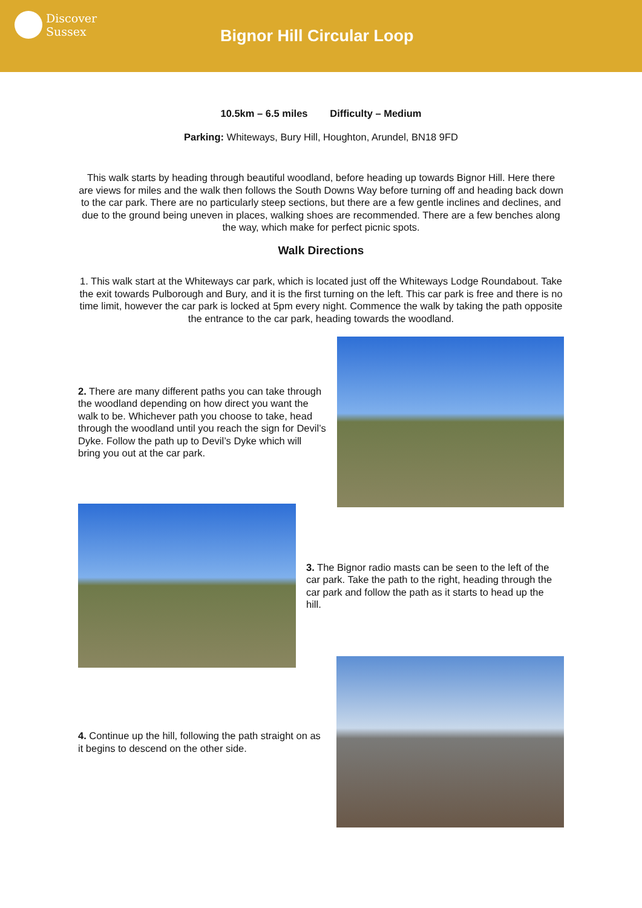Discover
Sussex
Bignor Hill Circular Loop
10.5km – 6.5 miles Difficulty – Medium
Parking: Whiteways, Bury Hill, Houghton, Arundel, BN18 9FD
This walk starts by heading through beautiful woodland, before heading up towards Bignor Hill. Here there are views for miles and the walk then follows the South Downs Way before turning off and heading back down to the car park. There are no particularly steep sections, but there are a few gentle inclines and declines, and due to the ground being uneven in places, walking shoes are recommended. There are a few benches along the way, which make for perfect picnic spots.
Walk Directions
1. This walk start at the Whiteways car park, which is located just off the Whiteways Lodge Roundabout. Take the exit towards Pulborough and Bury, and it is the first turning on the left. This car park is free and there is no time limit, however the car park is locked at 5pm every night. Commence the walk by taking the path opposite the entrance to the car park, heading towards the woodland.
2. There are many different paths you can take through the woodland depending on how direct you want the walk to be. Whichever path you choose to take, head through the woodland until you reach the sign for Devil’s Dyke. Follow the path up to Devil’s Dyke which will bring you out at the car park.
3. The Bignor radio masts can be seen to the left of the car park. Take the path to the right, heading through the car park and follow the path as it starts to head up the hill.
4. Continue up the hill, following the path straight on as it begins to descend on the other side.